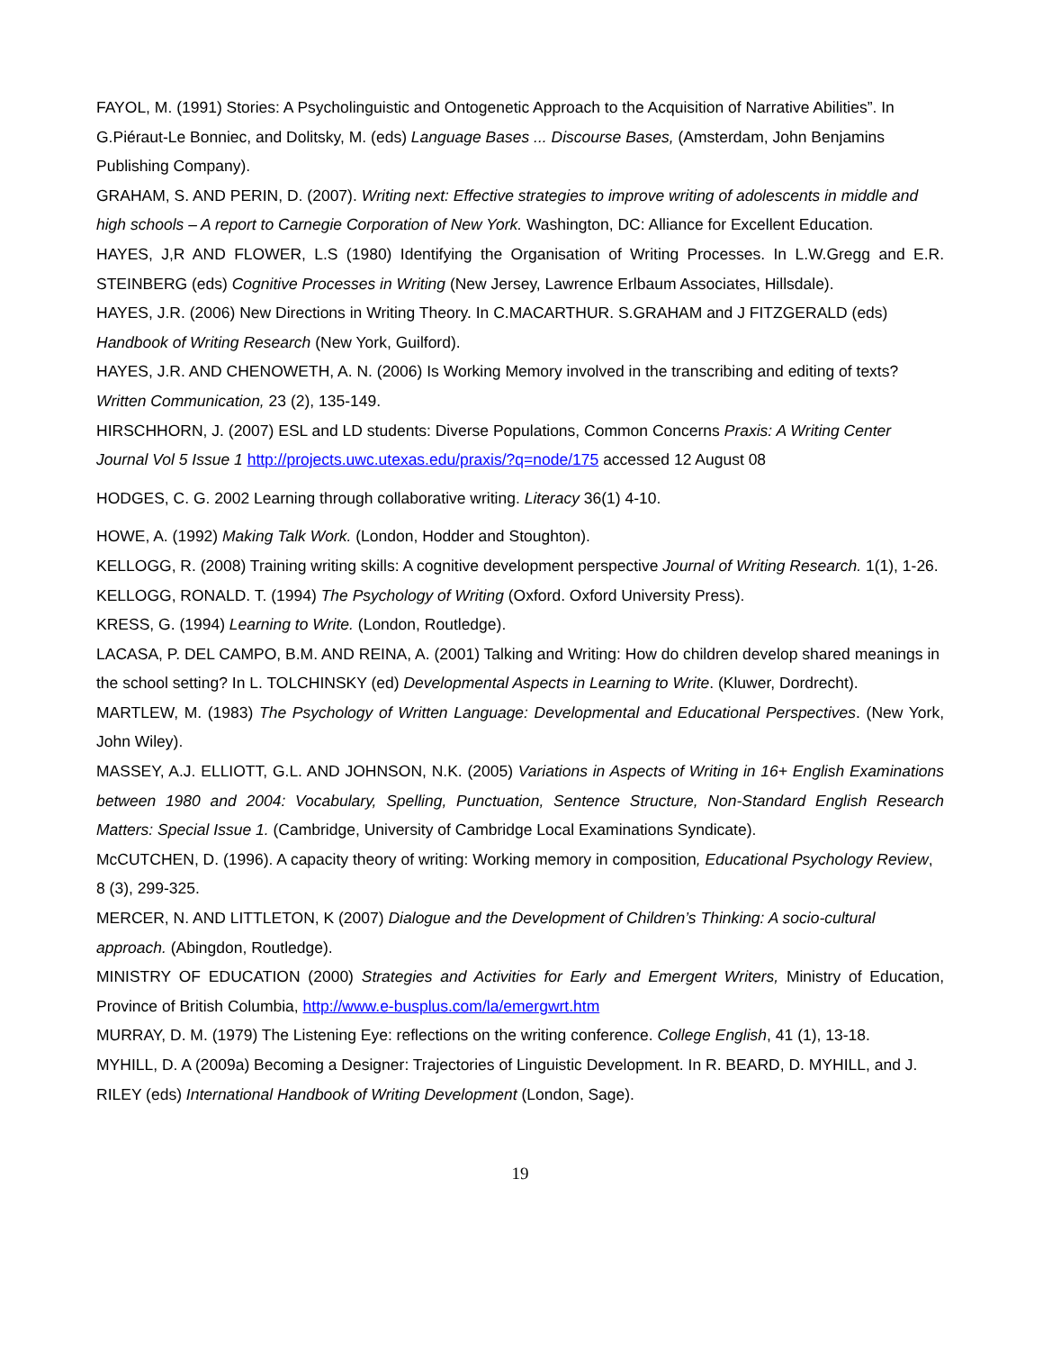FAYOL, M. (1991) Stories: A Psycholinguistic and Ontogenetic Approach to the Acquisition of Narrative Abilities”. In G.Piéraut-Le Bonniec, and Dolitsky, M. (eds) Language Bases ... Discourse Bases, (Amsterdam, John Benjamins Publishing Company).
GRAHAM, S. AND PERIN, D. (2007). Writing next: Effective strategies to improve writing of adolescents in middle and high schools – A report to Carnegie Corporation of New York. Washington, DC: Alliance for Excellent Education.
HAYES, J,R AND FLOWER, L.S (1980) Identifying the Organisation of Writing Processes. In L.W.Gregg and E.R. STEINBERG (eds) Cognitive Processes in Writing (New Jersey, Lawrence Erlbaum Associates, Hillsdale).
HAYES, J.R. (2006) New Directions in Writing Theory. In C.MACARTHUR. S.GRAHAM and J FITZGERALD (eds) Handbook of Writing Research (New York, Guilford).
HAYES, J.R. AND CHENOWETH, A. N. (2006) Is Working Memory involved in the transcribing and editing of texts? Written Communication, 23 (2), 135-149.
HIRSCHHORN, J. (2007) ESL and LD students: Diverse Populations, Common Concerns Praxis: A Writing Center Journal Vol 5 Issue 1 http://projects.uwc.utexas.edu/praxis/?q=node/175 accessed 12 August 08
HODGES, C. G. 2002 Learning through collaborative writing. Literacy 36(1) 4-10.
HOWE, A. (1992) Making Talk Work. (London, Hodder and Stoughton).
KELLOGG, R. (2008) Training writing skills: A cognitive development perspective Journal of Writing Research. 1(1), 1-26.
KELLOGG, RONALD. T. (1994) The Psychology of Writing (Oxford. Oxford University Press).
KRESS, G. (1994) Learning to Write. (London, Routledge).
LACASA, P. DEL CAMPO, B.M. AND REINA, A. (2001) Talking and Writing: How do children develop shared meanings in the school setting? In L. TOLCHINSKY (ed) Developmental Aspects in Learning to Write. (Kluwer, Dordrecht).
MARTLEW, M. (1983) The Psychology of Written Language: Developmental and Educational Perspectives. (New York, John Wiley).
MASSEY, A.J. ELLIOTT, G.L. AND JOHNSON, N.K. (2005) Variations in Aspects of Writing in 16+ English Examinations between 1980 and 2004: Vocabulary, Spelling, Punctuation, Sentence Structure, Non-Standard English Research Matters: Special Issue 1. (Cambridge, University of Cambridge Local Examinations Syndicate).
McCUTCHEN, D. (1996). A capacity theory of writing: Working memory in composition, Educational Psychology Review, 8 (3), 299-325.
MERCER, N. AND LITTLETON, K (2007) Dialogue and the Development of Children’s Thinking: A socio-cultural approach. (Abingdon, Routledge).
MINISTRY OF EDUCATION (2000) Strategies and Activities for Early and Emergent Writers, Ministry of Education, Province of British Columbia, http://www.e-busplus.com/la/emergwrt.htm
MURRAY, D. M. (1979) The Listening Eye: reflections on the writing conference. College English, 41 (1), 13-18.
MYHILL, D. A (2009a) Becoming a Designer: Trajectories of Linguistic Development. In R. BEARD, D. MYHILL, and J. RILEY (eds) International Handbook of Writing Development (London, Sage).
19